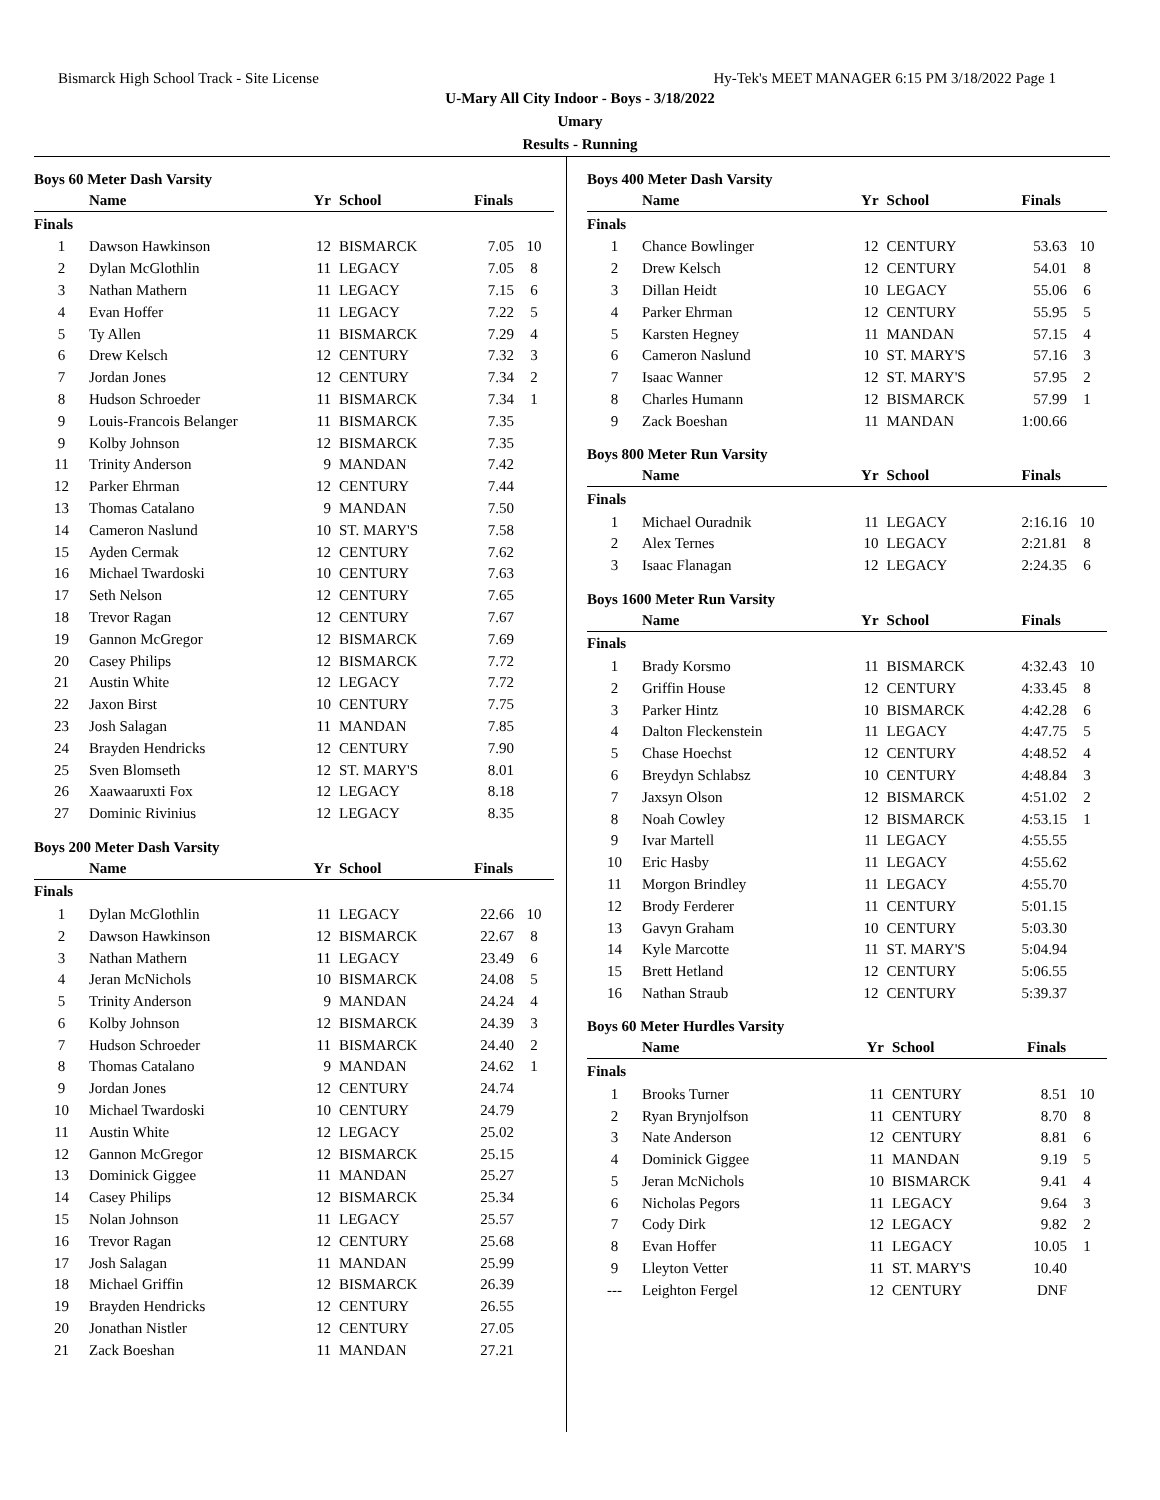Bismarck High School Track - Site License Hy-Tek's MEET MANAGER 6:15 PM 3/18/2022 Page 1
U-Mary All City Indoor - Boys - 3/18/2022
Umary
Results - Running
Boys 60 Meter Dash Varsity
| | Name | Yr | School | Finals | |
| --- | --- | --- | --- | --- | --- |
| Finals | | | | | |
| 1 | Dawson Hawkinson | 12 | BISMARCK | 7.05 | 10 |
| 2 | Dylan McGlothlin | 11 | LEGACY | 7.05 | 8 |
| 3 | Nathan Mathern | 11 | LEGACY | 7.15 | 6 |
| 4 | Evan Hoffer | 11 | LEGACY | 7.22 | 5 |
| 5 | Ty Allen | 11 | BISMARCK | 7.29 | 4 |
| 6 | Drew Kelsch | 12 | CENTURY | 7.32 | 3 |
| 7 | Jordan Jones | 12 | CENTURY | 7.34 | 2 |
| 8 | Hudson Schroeder | 11 | BISMARCK | 7.34 | 1 |
| 9 | Louis-Francois Belanger | 11 | BISMARCK | 7.35 | |
| 9 | Kolby Johnson | 12 | BISMARCK | 7.35 | |
| 11 | Trinity Anderson | 9 | MANDAN | 7.42 | |
| 12 | Parker Ehrman | 12 | CENTURY | 7.44 | |
| 13 | Thomas Catalano | 9 | MANDAN | 7.50 | |
| 14 | Cameron Naslund | 10 | ST. MARY'S | 7.58 | |
| 15 | Ayden Cermak | 12 | CENTURY | 7.62 | |
| 16 | Michael Twardoski | 10 | CENTURY | 7.63 | |
| 17 | Seth Nelson | 12 | CENTURY | 7.65 | |
| 18 | Trevor Ragan | 12 | CENTURY | 7.67 | |
| 19 | Gannon McGregor | 12 | BISMARCK | 7.69 | |
| 20 | Casey Philips | 12 | BISMARCK | 7.72 | |
| 21 | Austin White | 12 | LEGACY | 7.72 | |
| 22 | Jaxon Birst | 10 | CENTURY | 7.75 | |
| 23 | Josh Salagan | 11 | MANDAN | 7.85 | |
| 24 | Brayden Hendricks | 12 | CENTURY | 7.90 | |
| 25 | Sven Blomseth | 12 | ST. MARY'S | 8.01 | |
| 26 | Xaawaaruxti Fox | 12 | LEGACY | 8.18 | |
| 27 | Dominic Rivinius | 12 | LEGACY | 8.35 | |
Boys 200 Meter Dash Varsity
| | Name | Yr | School | Finals | |
| --- | --- | --- | --- | --- | --- |
| Finals | | | | | |
| 1 | Dylan McGlothlin | 11 | LEGACY | 22.66 | 10 |
| 2 | Dawson Hawkinson | 12 | BISMARCK | 22.67 | 8 |
| 3 | Nathan Mathern | 11 | LEGACY | 23.49 | 6 |
| 4 | Jeran McNichols | 10 | BISMARCK | 24.08 | 5 |
| 5 | Trinity Anderson | 9 | MANDAN | 24.24 | 4 |
| 6 | Kolby Johnson | 12 | BISMARCK | 24.39 | 3 |
| 7 | Hudson Schroeder | 11 | BISMARCK | 24.40 | 2 |
| 8 | Thomas Catalano | 9 | MANDAN | 24.62 | 1 |
| 9 | Jordan Jones | 12 | CENTURY | 24.74 | |
| 10 | Michael Twardoski | 10 | CENTURY | 24.79 | |
| 11 | Austin White | 12 | LEGACY | 25.02 | |
| 12 | Gannon McGregor | 12 | BISMARCK | 25.15 | |
| 13 | Dominick Giggee | 11 | MANDAN | 25.27 | |
| 14 | Casey Philips | 12 | BISMARCK | 25.34 | |
| 15 | Nolan Johnson | 11 | LEGACY | 25.57 | |
| 16 | Trevor Ragan | 12 | CENTURY | 25.68 | |
| 17 | Josh Salagan | 11 | MANDAN | 25.99 | |
| 18 | Michael Griffin | 12 | BISMARCK | 26.39 | |
| 19 | Brayden Hendricks | 12 | CENTURY | 26.55 | |
| 20 | Jonathan Nistler | 12 | CENTURY | 27.05 | |
| 21 | Zack Boeshan | 11 | MANDAN | 27.21 | |
Boys 400 Meter Dash Varsity
| | Name | Yr | School | Finals | |
| --- | --- | --- | --- | --- | --- |
| Finals | | | | | |
| 1 | Chance Bowlinger | 12 | CENTURY | 53.63 | 10 |
| 2 | Drew Kelsch | 12 | CENTURY | 54.01 | 8 |
| 3 | Dillan Heidt | 10 | LEGACY | 55.06 | 6 |
| 4 | Parker Ehrman | 12 | CENTURY | 55.95 | 5 |
| 5 | Karsten Hegney | 11 | MANDAN | 57.15 | 4 |
| 6 | Cameron Naslund | 10 | ST. MARY'S | 57.16 | 3 |
| 7 | Isaac Wanner | 12 | ST. MARY'S | 57.95 | 2 |
| 8 | Charles Humann | 12 | BISMARCK | 57.99 | 1 |
| 9 | Zack Boeshan | 11 | MANDAN | 1:00.66 | |
Boys 800 Meter Run Varsity
| | Name | Yr | School | Finals | |
| --- | --- | --- | --- | --- | --- |
| Finals | | | | | |
| 1 | Michael Ouradnik | 11 | LEGACY | 2:16.16 | 10 |
| 2 | Alex Ternes | 10 | LEGACY | 2:21.81 | 8 |
| 3 | Isaac Flanagan | 12 | LEGACY | 2:24.35 | 6 |
Boys 1600 Meter Run Varsity
| | Name | Yr | School | Finals | |
| --- | --- | --- | --- | --- | --- |
| Finals | | | | | |
| 1 | Brady Korsmo | 11 | BISMARCK | 4:32.43 | 10 |
| 2 | Griffin House | 12 | CENTURY | 4:33.45 | 8 |
| 3 | Parker Hintz | 10 | BISMARCK | 4:42.28 | 6 |
| 4 | Dalton Fleckenstein | 11 | LEGACY | 4:47.75 | 5 |
| 5 | Chase Hoechst | 12 | CENTURY | 4:48.52 | 4 |
| 6 | Breydyn Schlabsz | 10 | CENTURY | 4:48.84 | 3 |
| 7 | Jaxsyn Olson | 12 | BISMARCK | 4:51.02 | 2 |
| 8 | Noah Cowley | 12 | BISMARCK | 4:53.15 | 1 |
| 9 | Ivar Martell | 11 | LEGACY | 4:55.55 | |
| 10 | Eric Hasby | 11 | LEGACY | 4:55.62 | |
| 11 | Morgon Brindley | 11 | LEGACY | 4:55.70 | |
| 12 | Brody Ferderer | 11 | CENTURY | 5:01.15 | |
| 13 | Gavyn Graham | 10 | CENTURY | 5:03.30 | |
| 14 | Kyle Marcotte | 11 | ST. MARY'S | 5:04.94 | |
| 15 | Brett Hetland | 12 | CENTURY | 5:06.55 | |
| 16 | Nathan Straub | 12 | CENTURY | 5:39.37 | |
Boys 60 Meter Hurdles Varsity
| | Name | Yr | School | Finals | |
| --- | --- | --- | --- | --- | --- |
| Finals | | | | | |
| 1 | Brooks Turner | 11 | CENTURY | 8.51 | 10 |
| 2 | Ryan Brynjolfson | 11 | CENTURY | 8.70 | 8 |
| 3 | Nate Anderson | 12 | CENTURY | 8.81 | 6 |
| 4 | Dominick Giggee | 11 | MANDAN | 9.19 | 5 |
| 5 | Jeran McNichols | 10 | BISMARCK | 9.41 | 4 |
| 6 | Nicholas Pegors | 11 | LEGACY | 9.64 | 3 |
| 7 | Cody Dirk | 12 | LEGACY | 9.82 | 2 |
| 8 | Evan Hoffer | 11 | LEGACY | 10.05 | 1 |
| 9 | Lleyton Vetter | 11 | ST. MARY'S | 10.40 | |
| --- | Leighton Fergel | 12 | CENTURY | DNF | |